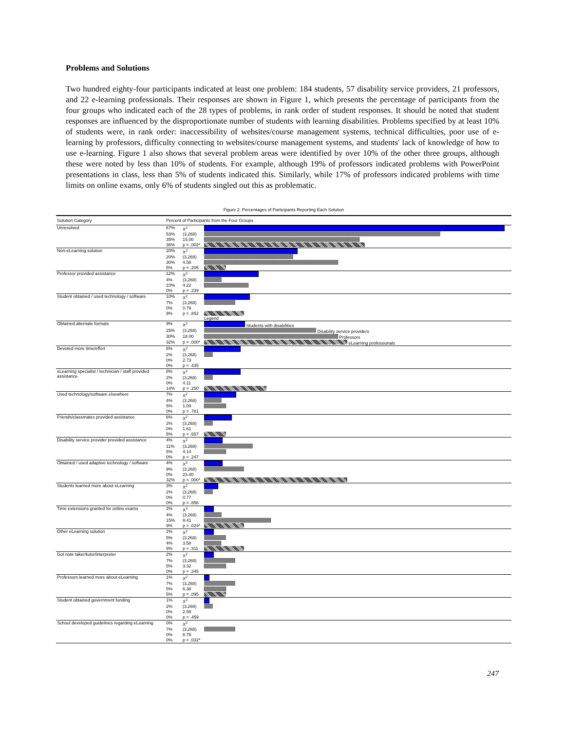Problems and Solutions
Two hundred eighty-four participants indicated at least one problem: 184 students, 57 disability service providers, 21 professors, and 22 e-learning professionals. Their responses are shown in Figure 1, which presents the percentage of participants from the four groups who indicated each of the 28 types of problems, in rank order of student responses. It should be noted that student responses are influenced by the disproportionate number of students with learning disabilities. Problems specified by at least 10% of students were, in rank order: inaccessibility of websites/course management systems, technical difficulties, poor use of e-learning by professors, difficulty connecting to websites/course management systems, and students' lack of knowledge of how to use e-learning. Figure 1 also shows that several problem areas were identified by over 10% of the other three groups, although these were noted by less than 10% of students. For example, although 19% of professors indicated problems with PowerPoint presentations in class, less than 5% of students indicated this. Similarly, while 17% of professors indicated problems with time limits on online exams, only 6% of students singled out this as problematic.
Figure 2. Percentages of Participants Reporting Each Solution
| Solution Category | Percent of Participants from the Four Groups | | |
| --- | --- | --- | --- |
| Unresolved | 67% | X<sup>2</sup> | |
| | 53% | (3,268) | |
| | 35% | 15.00 | |
| | 36% | p = .002* | |
| Non-eLearning solution | 20% | X<sup>2</sup> | |
| | 20% | (3,268) | |
| | 30% | 4.58 | |
| | 5% | p = .205 | |
| Professor provided assistance | 12% | X<sup>2</sup> | |
| | 4% | (3,268) | |
| | 10% | 4.22 | |
| | 0% | p = .239 | |
| Student obtained / used technology / software | 10% | X<sup>2</sup> | |
| | 7% | (3,268) | |
| | 0% | 0.79 | |
| | 9% | p = .852 | Legend |
| Obtained alternate formats | 9% | X<sup>2</sup> | Students with disabilities |
| | 25% | (3,268) | Disability service providers |
| | 30% | 18.00 | Professors |
| | 32% | p = .000* | eLearning professionals |
| Devoted more time/effort | 8% | X<sup>2</sup> | |
| | 2% | (3,268) | |
| | 0% | 2.73 | |
| | 0% | p = .435 | |
| eLearning specialist / technician / staff provided assistance | 8% | X<sup>2</sup> | |
| | 2% | (3,268) | |
| | 0% | 4.11 | |
| | 14% | p = .250 | |
| Used technology/software elsewhere | 7% | X<sup>2</sup> | |
| | 4% | (3,268) | |
| | 5% | 1.09 | |
| | 0% | p = .781 | |
| Friends/classmates provided assistance | 6% | X<sup>2</sup> | |
| | 2% | (3,268) | |
| | 0% | 1.61 | |
| | 5% | p = .657 | |
| Disability service provider provided assistance | 4% | X<sup>2</sup> | |
| | 11% | (3,268) | |
| | 5% | 4.14 | |
| | 0% | p = .247 | |
| Obtained / used adaptive technology / software | 4% | X<sup>2</sup> | |
| | 9% | (3,268) | |
| | 0% | 23.40 | |
| | 32% | p = .000* | |
| Students learned more about eLearning | 3% | X<sup>2</sup> | |
| | 2% | (3,268) | |
| | 0% | 0.77 | |
| | 0% | p = .856 | |
| Time extensions granted for online exams | 2% | X<sup>2</sup> | |
| | 4% | (3,268) | |
| | 15% | 9.41 | |
| | 9% | p = .024* | |
| Other eLearning solution | 2% | X<sup>2</sup> | |
| | 5% | (3,268) | |
| | 4% | 3.58 | |
| | 9% | p = .311 | |
| Got note taker/tutor/interpreter | 2% | X<sup>2</sup> | |
| | 7% | (3,268) | |
| | 5% | 3.32 | |
| | 0% | p = .345 | |
| Professors learned more about eLearning | 1% | X<sup>2</sup> | |
| | 7% | (3,268) | |
| | 5% | 6.38 | |
| | 5% | p = .095 | |
| Student obtained government funding | 1% | X<sup>2</sup> | |
| | 2% | (3,268) | |
| | 0% | 2.59 | |
| | 0% | p = .459 | |
| School developed guidelines regarding eLearning | 0% | X<sup>2</sup> | |
| | 7% | (3,268) | |
| | 0% | 8.78 | |
| | 0% | p = .032* | |
247